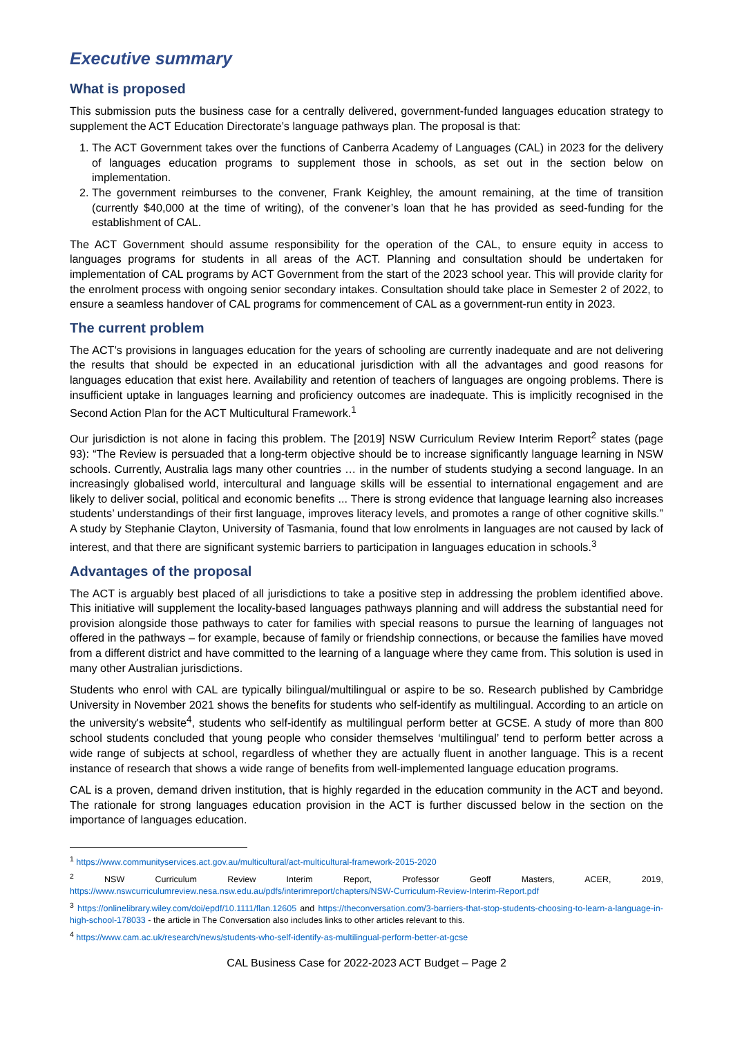Executive summary
What is proposed
This submission puts the business case for a centrally delivered, government-funded languages education strategy to supplement the ACT Education Directorate’s language pathways plan. The proposal is that:
1. The ACT Government takes over the functions of Canberra Academy of Languages (CAL) in 2023 for the delivery of languages education programs to supplement those in schools, as set out in the section below on implementation.
2. The government reimburses to the convener, Frank Keighley, the amount remaining, at the time of transition (currently $40,000 at the time of writing), of the convener’s loan that he has provided as seed-funding for the establishment of CAL.
The ACT Government should assume responsibility for the operation of the CAL, to ensure equity in access to languages programs for students in all areas of the ACT. Planning and consultation should be undertaken for implementation of CAL programs by ACT Government from the start of the 2023 school year. This will provide clarity for the enrolment process with ongoing senior secondary intakes. Consultation should take place in Semester 2 of 2022, to ensure a seamless handover of CAL programs for commencement of CAL as a government-run entity in 2023.
The current problem
The ACT’s provisions in languages education for the years of schooling are currently inadequate and are not delivering the results that should be expected in an educational jurisdiction with all the advantages and good reasons for languages education that exist here. Availability and retention of teachers of languages are ongoing problems. There is insufficient uptake in languages learning and proficiency outcomes are inadequate. This is implicitly recognised in the Second Action Plan for the ACT Multicultural Framework.<sup>1</sup>
Our jurisdiction is not alone in facing this problem. The [2019] NSW Curriculum Review Interim Report<sup>2</sup> states (page 93): “The Review is persuaded that a long-term objective should be to increase significantly language learning in NSW schools. Currently, Australia lags many other countries … in the number of students studying a second language. In an increasingly globalised world, intercultural and language skills will be essential to international engagement and are likely to deliver social, political and economic benefits ... There is strong evidence that language learning also increases students’ understandings of their first language, improves literacy levels, and promotes a range of other cognitive skills.” A study by Stephanie Clayton, University of Tasmania, found that low enrolments in languages are not caused by lack of interest, and that there are significant systemic barriers to participation in languages education in schools.<sup>3</sup>
Advantages of the proposal
The ACT is arguably best placed of all jurisdictions to take a positive step in addressing the problem identified above. This initiative will supplement the locality-based languages pathways planning and will address the substantial need for provision alongside those pathways to cater for families with special reasons to pursue the learning of languages not offered in the pathways – for example, because of family or friendship connections, or because the families have moved from a different district and have committed to the learning of a language where they came from. This solution is used in many other Australian jurisdictions.
Students who enrol with CAL are typically bilingual/multilingual or aspire to be so. Research published by Cambridge University in November 2021 shows the benefits for students who self-identify as multilingual. According to an article on the university's website<sup>4</sup>, students who self-identify as multilingual perform better at GCSE. A study of more than 800 school students concluded that young people who consider themselves ‘multilingual’ tend to perform better across a wide range of subjects at school, regardless of whether they are actually fluent in another language. This is a recent instance of research that shows a wide range of benefits from well-implemented language education programs.
CAL is a proven, demand driven institution, that is highly regarded in the education community in the ACT and beyond. The rationale for strong languages education provision in the ACT is further discussed below in the section on the importance of languages education.
<sup>1</sup> https://www.communityservices.act.gov.au/multicultural/act-multicultural-framework-2015-2020
<sup>2</sup> NSW Curriculum Review Interim Report, Professor Geoff Masters, ACER, 2019, https://www.nswcurriculumreview.nesa.nsw.edu.au/pdfs/interimreport/chapters/NSW-Curriculum-Review-Interim-Report.pdf
<sup>3</sup> https://onlinelibrary.wiley.com/doi/epdf/10.1111/flan.12605 and https://theconversation.com/3-barriers-that-stop-students-choosing-to-learn-a-language-in-high-school-178033 - the article in The Conversation also includes links to other articles relevant to this.
<sup>4</sup> https://www.cam.ac.uk/research/news/students-who-self-identify-as-multilingual-perform-better-at-gcse
CAL Business Case for 2022-2023 ACT Budget – Page 2